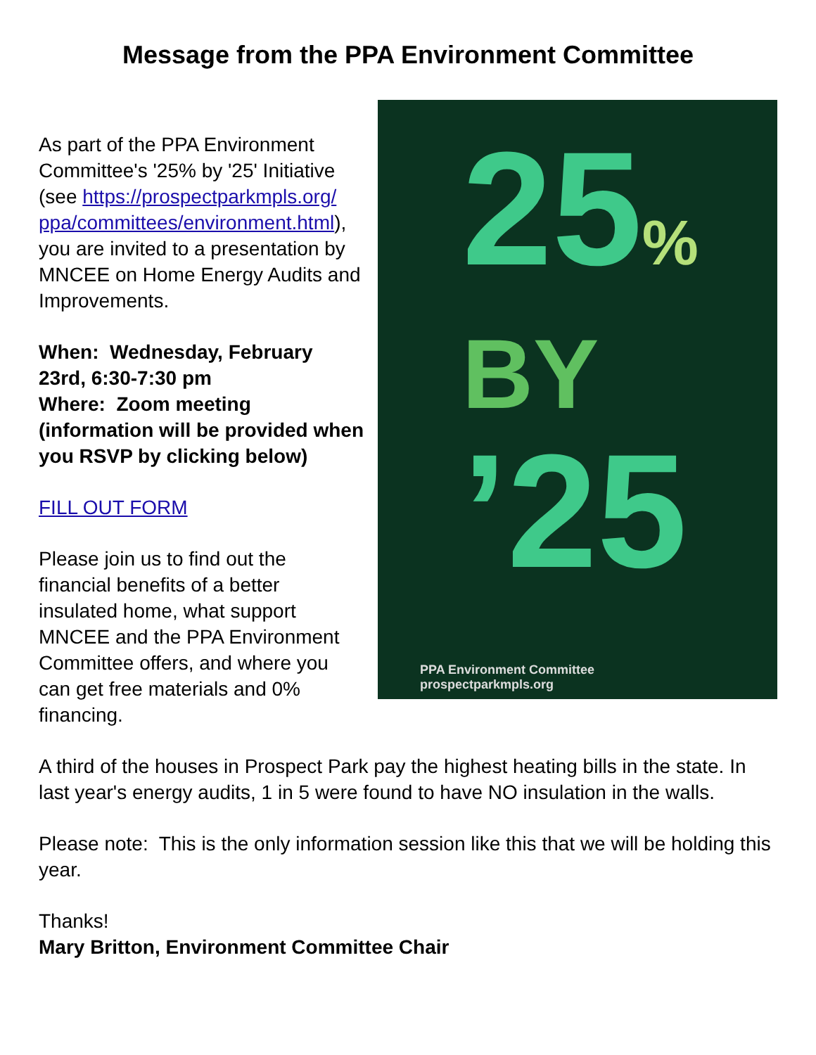Message from the PPA Environment Committee
25%
BY
’25
PPA Environment Committee
prospectparkmpls.org
As part of the PPA Environment Committee's '25% by '25' Initiative (see https://prospectparkmpls.org/ ppa/committees/environment.html), you are invited to a presentation by MNCEE on Home Energy Audits and Improvements.
When: Wednesday, February 23rd, 6:30-7:30 pm
Where: Zoom meeting (information will be provided when you RSVP by clicking below)
FILL OUT FORM
Please join us to find out the financial benefits of a better insulated home, what support MNCEE and the PPA Environment Committee offers, and where you can get free materials and 0% financing.
A third of the houses in Prospect Park pay the highest heating bills in the state. In last year's energy audits, 1 in 5 were found to have NO insulation in the walls.
Please note: This is the only information session like this that we will be holding this year.
Thanks!
Mary Britton, Environment Committee Chair